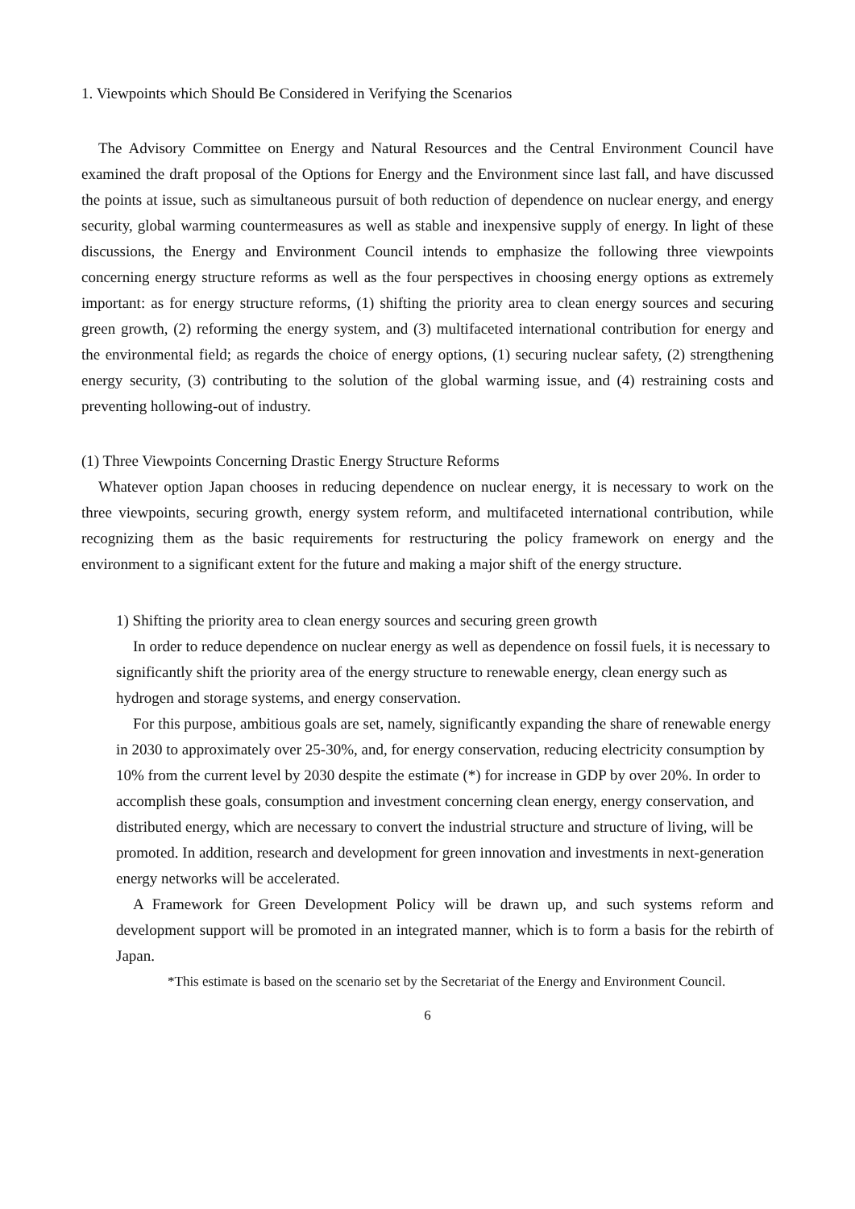1. Viewpoints which Should Be Considered in Verifying the Scenarios
The Advisory Committee on Energy and Natural Resources and the Central Environment Council have examined the draft proposal of the Options for Energy and the Environment since last fall, and have discussed the points at issue, such as simultaneous pursuit of both reduction of dependence on nuclear energy, and energy security, global warming countermeasures as well as stable and inexpensive supply of energy. In light of these discussions, the Energy and Environment Council intends to emphasize the following three viewpoints concerning energy structure reforms as well as the four perspectives in choosing energy options as extremely important: as for energy structure reforms, (1) shifting the priority area to clean energy sources and securing green growth, (2) reforming the energy system, and (3) multifaceted international contribution for energy and the environmental field; as regards the choice of energy options, (1) securing nuclear safety, (2) strengthening energy security, (3) contributing to the solution of the global warming issue, and (4) restraining costs and preventing hollowing-out of industry.
(1) Three Viewpoints Concerning Drastic Energy Structure Reforms
Whatever option Japan chooses in reducing dependence on nuclear energy, it is necessary to work on the three viewpoints, securing growth, energy system reform, and multifaceted international contribution, while recognizing them as the basic requirements for restructuring the policy framework on energy and the environment to a significant extent for the future and making a major shift of the energy structure.
1) Shifting the priority area to clean energy sources and securing green growth
In order to reduce dependence on nuclear energy as well as dependence on fossil fuels, it is necessary to significantly shift the priority area of the energy structure to renewable energy, clean energy such as hydrogen and storage systems, and energy conservation.
For this purpose, ambitious goals are set, namely, significantly expanding the share of renewable energy in 2030 to approximately over 25-30%, and, for energy conservation, reducing electricity consumption by 10% from the current level by 2030 despite the estimate (*) for increase in GDP by over 20%. In order to accomplish these goals, consumption and investment concerning clean energy, energy conservation, and distributed energy, which are necessary to convert the industrial structure and structure of living, will be promoted. In addition, research and development for green innovation and investments in next-generation energy networks will be accelerated.
A Framework for Green Development Policy will be drawn up, and such systems reform and development support will be promoted in an integrated manner, which is to form a basis for the rebirth of Japan.
*This estimate is based on the scenario set by the Secretariat of the Energy and Environment Council.
6